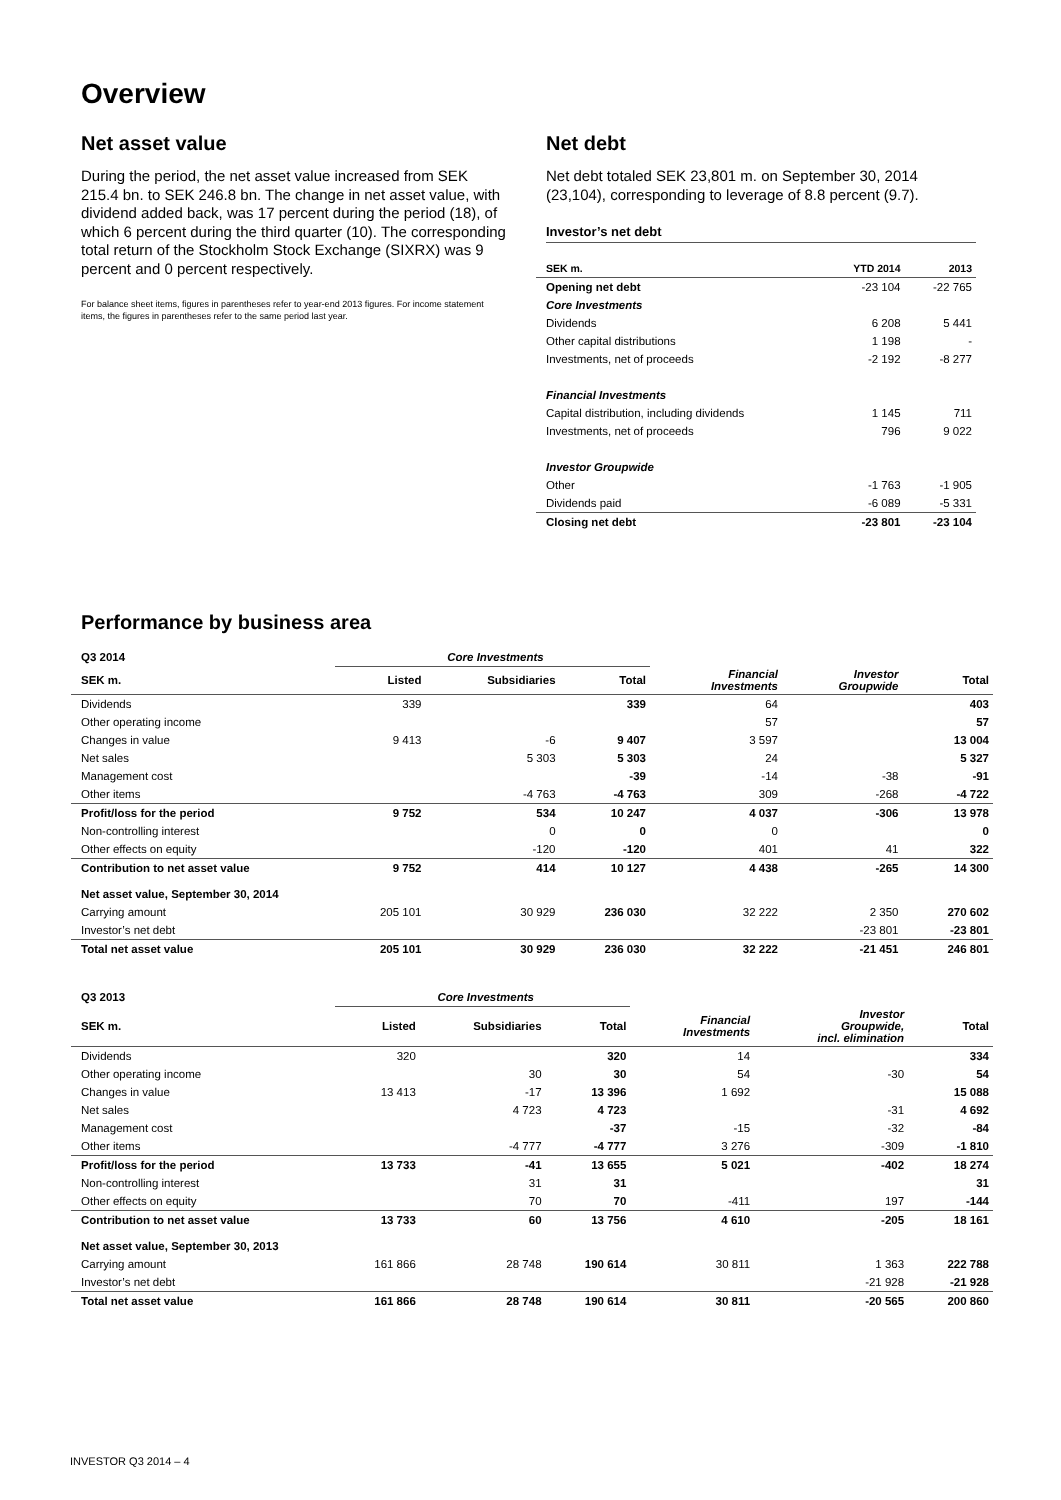Overview
Net asset value
During the period, the net asset value increased from SEK 215.4 bn. to SEK 246.8 bn. The change in net asset value, with dividend added back, was 17 percent during the period (18), of which 6 percent during the third quarter (10). The corresponding total return of the Stockholm Stock Exchange (SIXRX) was 9 percent and 0 percent respectively.
For balance sheet items, figures in parentheses refer to year-end 2013 figures. For income statement items, the figures in parentheses refer to the same period last year.
Net debt
Net debt totaled SEK 23,801 m. on September 30, 2014 (23,104), corresponding to leverage of 8.8 percent (9.7).
Investor’s net debt
| SEK m. | YTD 2014 | 2013 |
| --- | --- | --- |
| Opening net debt | -23 104 | -22 765 |
| Core Investments | | |
| Dividends | 6 208 | 5 441 |
| Other capital distributions | 1 198 | - |
| Investments, net of proceeds | -2 192 | -8 277 |
| Financial Investments | | |
| Capital distribution, including dividends | 1 145 | 711 |
| Investments, net of proceeds | 796 | 9 022 |
| Investor Groupwide | | |
| Other | -1 763 | -1 905 |
| Dividends paid | -6 089 | -5 331 |
| Closing net debt | -23 801 | -23 104 |
Performance by business area
| Q3 2014 | Core Investments | | | | | |
| --- | --- | --- | --- | --- | --- | --- |
| SEK m. | Listed | Subsidiaries | Total | Financial Investments | Investor Groupwide | Total |
| Dividends | 339 | | 339 | 64 | | 403 |
| Other operating income | | | | 57 | | 57 |
| Changes in value | 9 413 | -6 | 9 407 | 3 597 | | 13 004 |
| Net sales | | 5 303 | 5 303 | 24 | | 5 327 |
| Management cost | | | -39 | -14 | -38 | -91 |
| Other items | | -4 763 | -4 763 | 309 | -268 | -4 722 |
| Profit/loss for the period | 9 752 | 534 | 10 247 | 4 037 | -306 | 13 978 |
| Non-controlling interest | | 0 | 0 | 0 | | 0 |
| Other effects on equity | | -120 | -120 | 401 | 41 | 322 |
| Contribution to net asset value | 9 752 | 414 | 10 127 | 4 438 | -265 | 14 300 |
| Net asset value, September 30, 2014 | | | | | | |
| Carrying amount | 205 101 | 30 929 | 236 030 | 32 222 | 2 350 | 270 602 |
| Investor’s net debt | | | | | -23 801 | -23 801 |
| Total net asset value | 205 101 | 30 929 | 236 030 | 32 222 | -21 451 | 246 801 |
| Q3 2013 | Core Investments | | | | | |
| --- | --- | --- | --- | --- | --- | --- |
| SEK m. | Listed | Subsidiaries | Total | Financial Investments | Investor Groupwide, incl. elimination | Total |
| Dividends | 320 | | 320 | 14 | | 334 |
| Other operating income | | 30 | 30 | 54 | -30 | 54 |
| Changes in value | 13 413 | -17 | 13 396 | 1 692 | | 15 088 |
| Net sales | | 4 723 | 4 723 | | -31 | 4 692 |
| Management cost | | | -37 | -15 | -32 | -84 |
| Other items | | -4 777 | -4 777 | 3 276 | -309 | -1 810 |
| Profit/loss for the period | 13 733 | -41 | 13 655 | 5 021 | -402 | 18 274 |
| Non-controlling interest | | 31 | 31 | | | 31 |
| Other effects on equity | | 70 | 70 | -411 | 197 | -144 |
| Contribution to net asset value | 13 733 | 60 | 13 756 | 4 610 | -205 | 18 161 |
| Net asset value, September 30, 2013 | | | | | | |
| Carrying amount | 161 866 | 28 748 | 190 614 | 30 811 | 1 363 | 222 788 |
| Investor’s net debt | | | | | -21 928 | -21 928 |
| Total net asset value | 161 866 | 28 748 | 190 614 | 30 811 | -20 565 | 200 860 |
INVESTOR Q3 2014 – 4